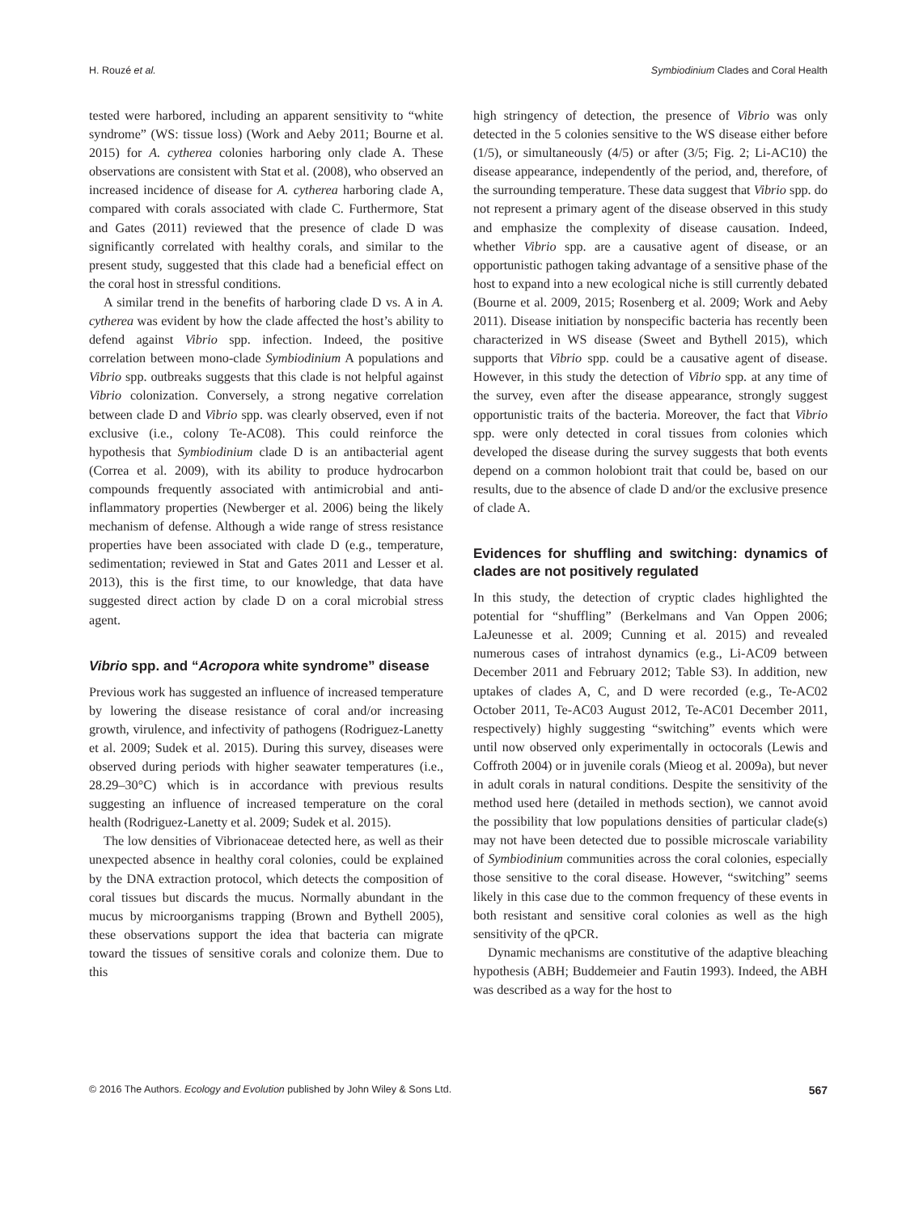H. Rouzé et al. Symbiodinium Clades and Coral Health
tested were harbored, including an apparent sensitivity to “white syndrome” (WS: tissue loss) (Work and Aeby 2011; Bourne et al. 2015) for A. cytherea colonies harboring only clade A. These observations are consistent with Stat et al. (2008), who observed an increased incidence of disease for A. cytherea harboring clade A, compared with corals associated with clade C. Furthermore, Stat and Gates (2011) reviewed that the presence of clade D was significantly correlated with healthy corals, and similar to the present study, suggested that this clade had a beneficial effect on the coral host in stressful conditions.
A similar trend in the benefits of harboring clade D vs. A in A. cytherea was evident by how the clade affected the host’s ability to defend against Vibrio spp. infection. Indeed, the positive correlation between mono-clade Symbiodinium A populations and Vibrio spp. outbreaks suggests that this clade is not helpful against Vibrio colonization. Conversely, a strong negative correlation between clade D and Vibrio spp. was clearly observed, even if not exclusive (i.e., colony Te-AC08). This could reinforce the hypothesis that Symbiodinium clade D is an antibacterial agent (Correa et al. 2009), with its ability to produce hydrocarbon compounds frequently associated with antimicrobial and anti-inflammatory properties (Newberger et al. 2006) being the likely mechanism of defense. Although a wide range of stress resistance properties have been associated with clade D (e.g., temperature, sedimentation; reviewed in Stat and Gates 2011 and Lesser et al. 2013), this is the first time, to our knowledge, that data have suggested direct action by clade D on a coral microbial stress agent.
Vibrio spp. and “Acropora white syndrome” disease
Previous work has suggested an influence of increased temperature by lowering the disease resistance of coral and/or increasing growth, virulence, and infectivity of pathogens (Rodriguez-Lanetty et al. 2009; Sudek et al. 2015). During this survey, diseases were observed during periods with higher seawater temperatures (i.e., 28.29–30°C) which is in accordance with previous results suggesting an influence of increased temperature on the coral health (Rodriguez-Lanetty et al. 2009; Sudek et al. 2015).
The low densities of Vibrionaceae detected here, as well as their unexpected absence in healthy coral colonies, could be explained by the DNA extraction protocol, which detects the composition of coral tissues but discards the mucus. Normally abundant in the mucus by microorganisms trapping (Brown and Bythell 2005), these observations support the idea that bacteria can migrate toward the tissues of sensitive corals and colonize them. Due to this
high stringency of detection, the presence of Vibrio was only detected in the 5 colonies sensitive to the WS disease either before (1/5), or simultaneously (4/5) or after (3/5; Fig. 2; Li-AC10) the disease appearance, independently of the period, and, therefore, of the surrounding temperature. These data suggest that Vibrio spp. do not represent a primary agent of the disease observed in this study and emphasize the complexity of disease causation. Indeed, whether Vibrio spp. are a causative agent of disease, or an opportunistic pathogen taking advantage of a sensitive phase of the host to expand into a new ecological niche is still currently debated (Bourne et al. 2009, 2015; Rosenberg et al. 2009; Work and Aeby 2011). Disease initiation by nonspecific bacteria has recently been characterized in WS disease (Sweet and Bythell 2015), which supports that Vibrio spp. could be a causative agent of disease. However, in this study the detection of Vibrio spp. at any time of the survey, even after the disease appearance, strongly suggest opportunistic traits of the bacteria. Moreover, the fact that Vibrio spp. were only detected in coral tissues from colonies which developed the disease during the survey suggests that both events depend on a common holobiont trait that could be, based on our results, due to the absence of clade D and/or the exclusive presence of clade A.
Evidences for shuffling and switching: dynamics of clades are not positively regulated
In this study, the detection of cryptic clades highlighted the potential for “shuffling” (Berkelmans and Van Oppen 2006; LaJeunesse et al. 2009; Cunning et al. 2015) and revealed numerous cases of intrahost dynamics (e.g., Li-AC09 between December 2011 and February 2012; Table S3). In addition, new uptakes of clades A, C, and D were recorded (e.g., Te-AC02 October 2011, Te-AC03 August 2012, Te-AC01 December 2011, respectively) highly suggesting “switching” events which were until now observed only experimentally in octocorals (Lewis and Coffroth 2004) or in juvenile corals (Mieog et al. 2009a), but never in adult corals in natural conditions. Despite the sensitivity of the method used here (detailed in methods section), we cannot avoid the possibility that low populations densities of particular clade(s) may not have been detected due to possible microscale variability of Symbiodinium communities across the coral colonies, especially those sensitive to the coral disease. However, “switching” seems likely in this case due to the common frequency of these events in both resistant and sensitive coral colonies as well as the high sensitivity of the qPCR.
Dynamic mechanisms are constitutive of the adaptive bleaching hypothesis (ABH; Buddemeier and Fautin 1993). Indeed, the ABH was described as a way for the host to
© 2016 The Authors. Ecology and Evolution published by John Wiley & Sons Ltd. 567